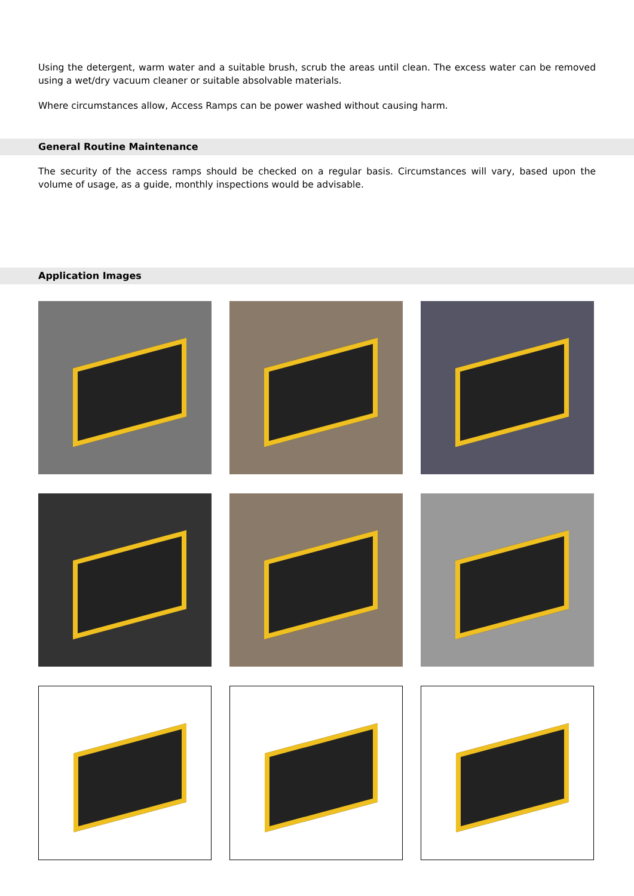Using the detergent, warm water and a suitable brush, scrub the areas until clean. The excess water can be removed using a wet/dry vacuum cleaner or suitable absolvable materials.
Where circumstances allow, Access Ramps can be power washed without causing harm.
General Routine Maintenance
The security of the access ramps should be checked on a regular basis. Circumstances will vary, based upon the volume of usage, as a guide, monthly inspections would be advisable.
Application Images